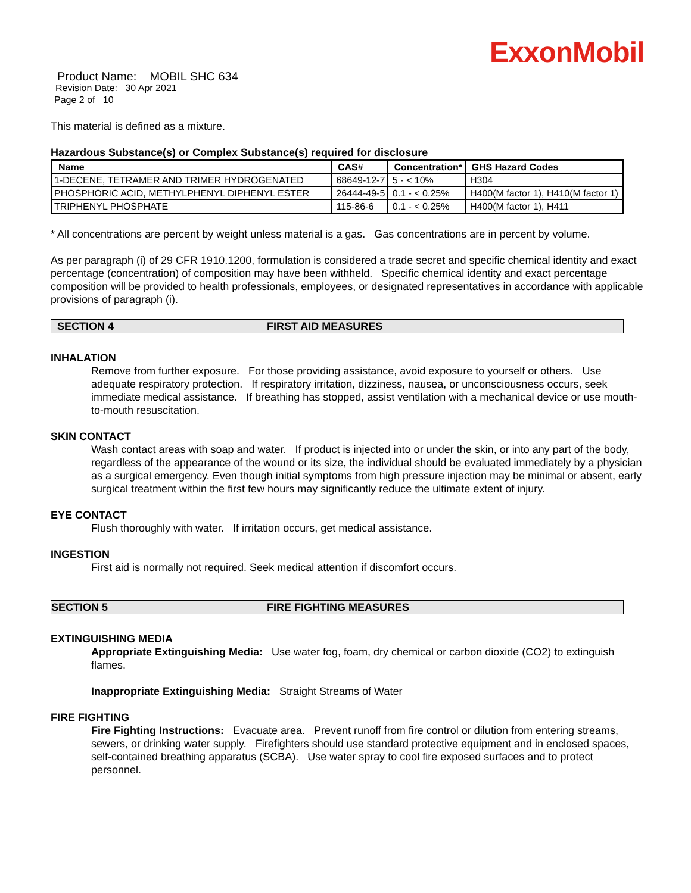ExxonMobil
Product Name: MOBIL SHC 634
Revision Date: 30 Apr 2021
Page 2 of 10
This material is defined as a mixture.
Hazardous Substance(s) or Complex Substance(s) required for disclosure
| Name | CAS# | Concentration* | GHS Hazard Codes |
| --- | --- | --- | --- |
| 1-DECENE, TETRAMER AND TRIMER HYDROGENATED | 68649-12-7 | 5 - < 10% | H304 |
| PHOSPHORIC ACID, METHYLPHENYL DIPHENYL ESTER | 26444-49-5 | 0.1 - < 0.25% | H400(M factor 1), H410(M factor 1) |
| TRIPHENYL PHOSPHATE | 115-86-6 | 0.1 - < 0.25% | H400(M factor 1), H411 |
* All concentrations are percent by weight unless material is a gas. Gas concentrations are in percent by volume.
As per paragraph (i) of 29 CFR 1910.1200, formulation is considered a trade secret and specific chemical identity and exact percentage (concentration) of composition may have been withheld. Specific chemical identity and exact percentage composition will be provided to health professionals, employees, or designated representatives in accordance with applicable provisions of paragraph (i).
SECTION 4 FIRST AID MEASURES
INHALATION
Remove from further exposure. For those providing assistance, avoid exposure to yourself or others. Use adequate respiratory protection. If respiratory irritation, dizziness, nausea, or unconsciousness occurs, seek immediate medical assistance. If breathing has stopped, assist ventilation with a mechanical device or use mouth-to-mouth resuscitation.
SKIN CONTACT
Wash contact areas with soap and water. If product is injected into or under the skin, or into any part of the body, regardless of the appearance of the wound or its size, the individual should be evaluated immediately by a physician as a surgical emergency. Even though initial symptoms from high pressure injection may be minimal or absent, early surgical treatment within the first few hours may significantly reduce the ultimate extent of injury.
EYE CONTACT
Flush thoroughly with water. If irritation occurs, get medical assistance.
INGESTION
First aid is normally not required. Seek medical attention if discomfort occurs.
SECTION 5 FIRE FIGHTING MEASURES
EXTINGUISHING MEDIA
Appropriate Extinguishing Media: Use water fog, foam, dry chemical or carbon dioxide (CO2) to extinguish flames.
Inappropriate Extinguishing Media: Straight Streams of Water
FIRE FIGHTING
Fire Fighting Instructions: Evacuate area. Prevent runoff from fire control or dilution from entering streams, sewers, or drinking water supply. Firefighters should use standard protective equipment and in enclosed spaces, self-contained breathing apparatus (SCBA). Use water spray to cool fire exposed surfaces and to protect personnel.